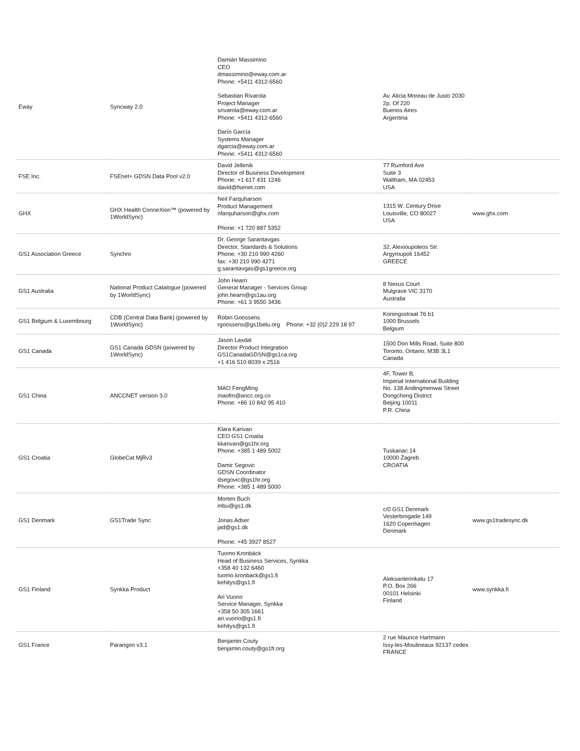| Eway | Syncway 2.0 | Damián Massimino CEO dmassimino@eway.com.ar Phone: +5411 4312-6560 Sebastian Rivarola Project Manager srivarola@eway.com.ar Phone: +5411 4312-6560 Darío García Systems Manager dgarcia@eway.com.ar Phone: +5411 4312-6560 | Av. Alicia Moreau de Justo 2030 2p. Of 220 Buenos Aires Argentina | |
| FSE Inc. | FSEnet+ GDSN Data Pool v2.0 | David Jellenik Director of Business Development Phone: +1 617 431 1246 david@fsenet.com | 77 Rumford Ave Suite 3 Waltham, MA 02453 USA | |
| GHX | GHX Health ConneXion™ (powered by 1WorldSync) | Neil Farquharson Product Management nfarquharson@ghx.com Phone: +1 720 887 5352 | 1315 W. Century Drive Louisville, CO 80027 USA | www.ghx.com |
| GS1 Association Greece | Synchro | Dr. George Sarantavgas Director, Standards & Solutions Phone: +30 210 990 4260 fax: +30 210 990 4271 g.sarantavgas@gs1greece.org | 32, Alexioupoleos Str. Argyroupoli 16452 GREECE | |
| GS1 Australia | National Product Catalogue (powered by 1WorldSync) | John Hearn General Manager - Services Group john.hearn@gs1au.org Phone: +61 3 9550 3436 | 8 Nexus Court Mulgrave VIC 3170 Australia | |
| GS1 Belgium & Luxembourg | CDB (Central Data Bank) (powered by 1WorldSync) | Robin Goossens rgoossens@gs1belu.org Phone: +32 (0)2 229 18 97 | Koningsstraat 76 b1 1000 Brussels Belgium | |
| GS1 Canada | GS1 Canada GDSN (powered by 1WorldSync) | Jason Laxdal Director Product Integration GS1CanadaGDSN@gs1ca.org +1 416 510 8039 x 2516 | 1500 Don Mills Road, Suite 800 Toronto, Ontario, M3B 3L1 Canada | |
| GS1 China | ANCCNET version 3.0 | MAO FengMing maofm@ancc.org.cn Phone: +86 10 842 95 410 | 4F, Tower B, Imperial International Building No. 138 Andingmenwai Street Dongcheng District Beijing 10011 P.R. China | |
| GS1 Croatia | GlobeCat MjRv3 | Klara Karivan CEO GS1 Croatia kkarivan@gs1hr.org Phone: +385 1 489 5002 Damir Segovic GDSN Coordinator dsegovic@gs1hr.org Phone: +385 1 489 5000 | Tuskanac 14 10000 Zagreb CROATIA | |
| GS1 Denmark | GS1Trade Sync | Morten Buch mbu@gs1.dk Jonas Adser jad@gs1.dk Phone: +45 3927 8527 | c/0 GS1 Denmark Vesterbrogade 149 1620 Copenhagen Denmark | www.gs1tradesync.dk |
| GS1 Finland | Synkka Product | Tuomo Kronbäck Head of Business Services, Synkka +358 40 132 6460 tuomo.kronback@gs1.fi kehitys@gs1.fi Ari Vuorio Service Manager, Synkka +358 50 305 1661 ari.vuorio@gs1.fi kehitys@gs1.fi | Aleksanterinkatu 17 P.O. Box 266 00101 Helsinki Finland | www.synkka.fi |
| GS1 France | Parangon v3.1 | Benjamin Couty benjamin.couty@gs1fr.org | 2 rue Maurice Hartmann Issy-les-Moulineaux 92137 cedex FRANCE | |